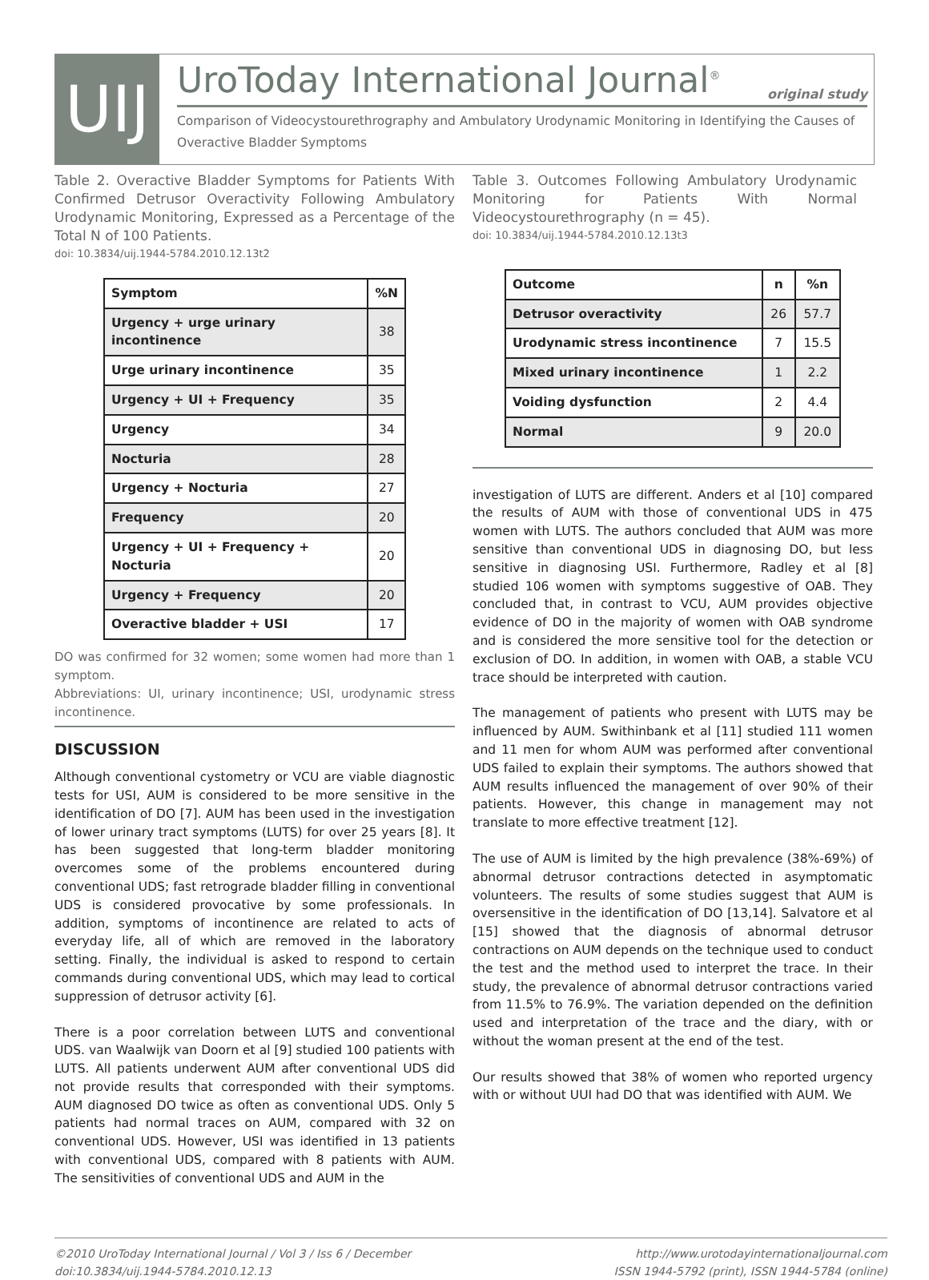UIJ
UroToday International Journal<sup>®</sup>
original study
Comparison of Videocystourethrography and Ambulatory Urodynamic Monitoring in Identifying the Causes of Overactive Bladder Symptoms
Table 2. Overactive Bladder Symptoms for Patients With Confirmed Detrusor Overactivity Following Ambulatory Urodynamic Monitoring, Expressed as a Percentage of the Total N of 100 Patients.
doi: 10.3834/uij.1944-5784.2010.12.13t2
| Symptom | %N |
| --- | --- |
| Urgency + urge urinary incontinence | 38 |
| Urge urinary incontinence | 35 |
| Urgency + UI + Frequency | 35 |
| Urgency | 34 |
| Nocturia | 28 |
| Urgency + Nocturia | 27 |
| Frequency | 20 |
| Urgency + UI + Frequency + Nocturia | 20 |
| Urgency + Frequency | 20 |
| Overactive bladder + USI | 17 |
DO was confirmed for 32 women; some women had more than 1 symptom.
Abbreviations: UI, urinary incontinence; USI, urodynamic stress incontinence.
DISCUSSION
Although conventional cystometry or VCU are viable diagnostic tests for USI, AUM is considered to be more sensitive in the identification of DO [7]. AUM has been used in the investigation of lower urinary tract symptoms (LUTS) for over 25 years [8]. It has been suggested that long-term bladder monitoring overcomes some of the problems encountered during conventional UDS; fast retrograde bladder filling in conventional UDS is considered provocative by some professionals. In addition, symptoms of incontinence are related to acts of everyday life, all of which are removed in the laboratory setting. Finally, the individual is asked to respond to certain commands during conventional UDS, which may lead to cortical suppression of detrusor activity [6].
There is a poor correlation between LUTS and conventional UDS. van Waalwijk van Doorn et al [9] studied 100 patients with LUTS. All patients underwent AUM after conventional UDS did not provide results that corresponded with their symptoms. AUM diagnosed DO twice as often as conventional UDS. Only 5 patients had normal traces on AUM, compared with 32 on conventional UDS. However, USI was identified in 13 patients with conventional UDS, compared with 8 patients with AUM. The sensitivities of conventional UDS and AUM in the
Table 3. Outcomes Following Ambulatory Urodynamic Monitoring for Patients With Normal Videocystourethrography (n = 45).
doi: 10.3834/uij.1944-5784.2010.12.13t3
| Outcome | n | %n |
| --- | --- | --- |
| Detrusor overactivity | 26 | 57.7 |
| Urodynamic stress incontinence | 7 | 15.5 |
| Mixed urinary incontinence | 1 | 2.2 |
| Voiding dysfunction | 2 | 4.4 |
| Normal | 9 | 20.0 |
investigation of LUTS are different. Anders et al [10] compared the results of AUM with those of conventional UDS in 475 women with LUTS. The authors concluded that AUM was more sensitive than conventional UDS in diagnosing DO, but less sensitive in diagnosing USI. Furthermore, Radley et al [8] studied 106 women with symptoms suggestive of OAB. They concluded that, in contrast to VCU, AUM provides objective evidence of DO in the majority of women with OAB syndrome and is considered the more sensitive tool for the detection or exclusion of DO. In addition, in women with OAB, a stable VCU trace should be interpreted with caution.
The management of patients who present with LUTS may be influenced by AUM. Swithinbank et al [11] studied 111 women and 11 men for whom AUM was performed after conventional UDS failed to explain their symptoms. The authors showed that AUM results influenced the management of over 90% of their patients. However, this change in management may not translate to more effective treatment [12].
The use of AUM is limited by the high prevalence (38%-69%) of abnormal detrusor contractions detected in asymptomatic volunteers. The results of some studies suggest that AUM is oversensitive in the identification of DO [13,14]. Salvatore et al [15] showed that the diagnosis of abnormal detrusor contractions on AUM depends on the technique used to conduct the test and the method used to interpret the trace. In their study, the prevalence of abnormal detrusor contractions varied from 11.5% to 76.9%. The variation depended on the definition used and interpretation of the trace and the diary, with or without the woman present at the end of the test.
Our results showed that 38% of women who reported urgency with or without UUI had DO that was identified with AUM. We
©2010 UroToday International Journal / Vol 3 / Iss 6 / December
doi:10.3834/uij.1944-5784.2010.12.13
http://www.urotodayinternationaljournal.com
ISSN 1944-5792 (print), ISSN 1944-5784 (online)